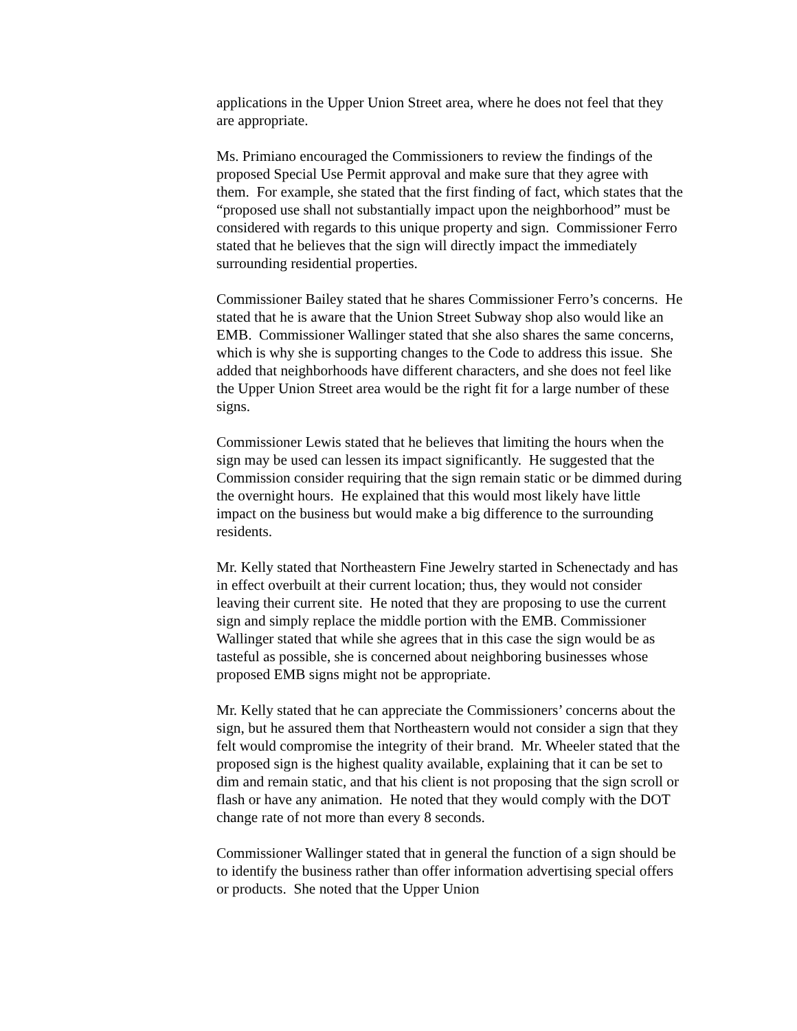applications in the Upper Union Street area, where he does not feel that they are appropriate.
Ms. Primiano encouraged the Commissioners to review the findings of the proposed Special Use Permit approval and make sure that they agree with them. For example, she stated that the first finding of fact, which states that the “proposed use shall not substantially impact upon the neighborhood” must be considered with regards to this unique property and sign. Commissioner Ferro stated that he believes that the sign will directly impact the immediately surrounding residential properties.
Commissioner Bailey stated that he shares Commissioner Ferro’s concerns. He stated that he is aware that the Union Street Subway shop also would like an EMB. Commissioner Wallinger stated that she also shares the same concerns, which is why she is supporting changes to the Code to address this issue. She added that neighborhoods have different characters, and she does not feel like the Upper Union Street area would be the right fit for a large number of these signs.
Commissioner Lewis stated that he believes that limiting the hours when the sign may be used can lessen its impact significantly. He suggested that the Commission consider requiring that the sign remain static or be dimmed during the overnight hours. He explained that this would most likely have little impact on the business but would make a big difference to the surrounding residents.
Mr. Kelly stated that Northeastern Fine Jewelry started in Schenectady and has in effect overbuilt at their current location; thus, they would not consider leaving their current site. He noted that they are proposing to use the current sign and simply replace the middle portion with the EMB. Commissioner Wallinger stated that while she agrees that in this case the sign would be as tasteful as possible, she is concerned about neighboring businesses whose proposed EMB signs might not be appropriate.
Mr. Kelly stated that he can appreciate the Commissioners’ concerns about the sign, but he assured them that Northeastern would not consider a sign that they felt would compromise the integrity of their brand. Mr. Wheeler stated that the proposed sign is the highest quality available, explaining that it can be set to dim and remain static, and that his client is not proposing that the sign scroll or flash or have any animation. He noted that they would comply with the DOT change rate of not more than every 8 seconds.
Commissioner Wallinger stated that in general the function of a sign should be to identify the business rather than offer information advertising special offers or products. She noted that the Upper Union